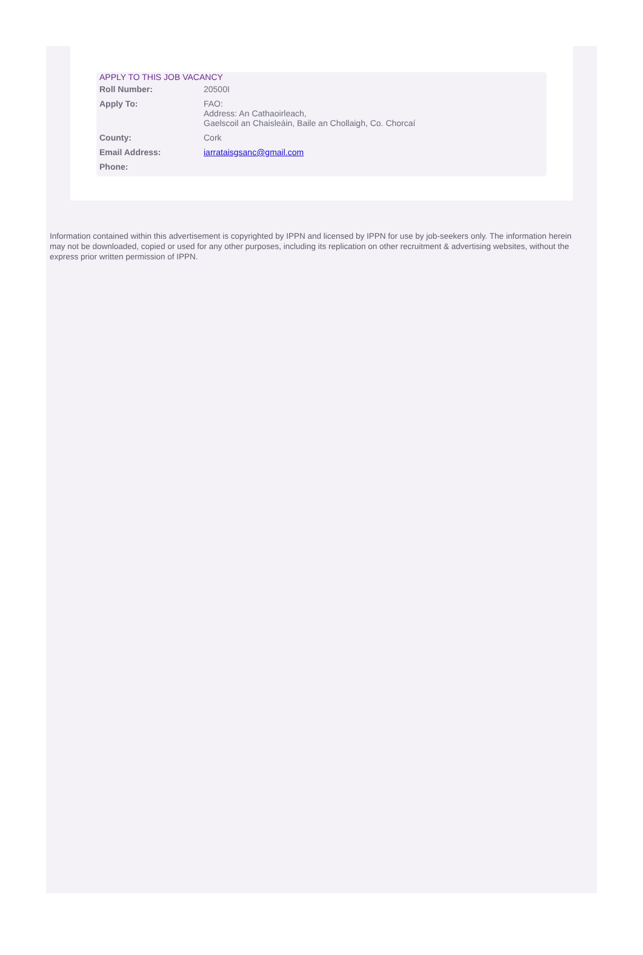APPLY TO THIS JOB VACANCY
| Roll Number: | 20500I |
| Apply To: | FAO: Address: An Cathaoirleach, Gaelscoil an Chaisleáin, Baile an Chollaigh, Co. Chorcaí |
| County: | Cork |
| Email Address: | iarrataisgsanc@gmail.com |
| Phone: | |
Information contained within this advertisement is copyrighted by IPPN and licensed by IPPN for use by job-seekers only. The information herein may not be downloaded, copied or used for any other purposes, including its replication on other recruitment & advertising websites, without the express prior written permission of IPPN.